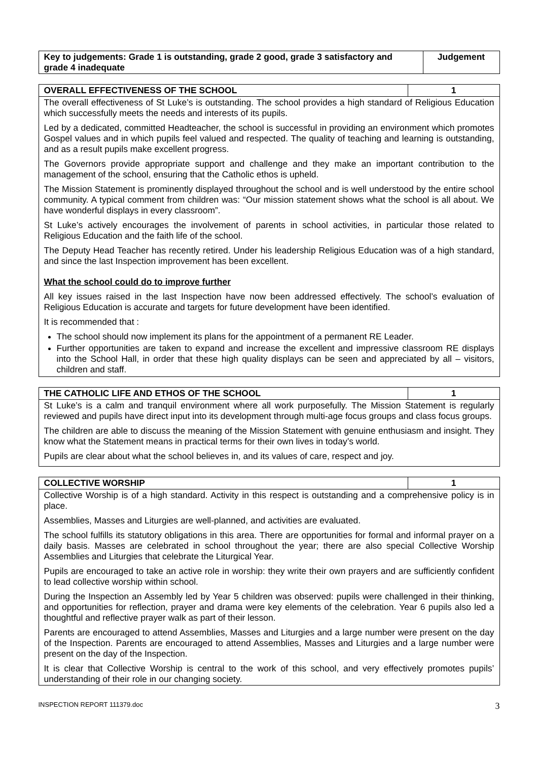| Key to judgements: Grade 1 is outstanding, grade 2 good, grade 3 satisfactory and grade 4 inadequate | Judgement |
| OVERALL EFFECTIVENESS OF THE SCHOOL | 1 |
| The overall effectiveness of St Luke’s is outstanding. The school provides a high standard of Religious Education which successfully meets the needs and interests of its pupils. Led by a dedicated, committed Headteacher, the school is successful in providing an environment which promotes Gospel values and in which pupils feel valued and respected. The quality of teaching and learning is outstanding, and as a result pupils make excellent progress. The Governors provide appropriate support and challenge and they make an important contribution to the management of the school, ensuring that the Catholic ethos is upheld. The Mission Statement is prominently displayed throughout the school and is well understood by the entire school community. A typical comment from children was: “Our mission statement shows what the school is all about. We have wonderful displays in every classroom”. St Luke’s actively encourages the involvement of parents in school activities, in particular those related to Religious Education and the faith life of the school. The Deputy Head Teacher has recently retired. Under his leadership Religious Education was of a high standard, and since the last Inspection improvement has been excellent. What the school could do to improve further All key issues raised in the last Inspection have now been addressed effectively. The school’s evaluation of Religious Education is accurate and targets for future development have been identified. It is recommended that : The school should now implement its plans for the appointment of a permanent RE Leader. Further opportunities are taken to expand and increase the excellent and impressive classroom RE displays into the School Hall, in order that these high quality displays can be seen and appreciated by all – visitors, children and staff. | |
| THE CATHOLIC LIFE AND ETHOS OF THE SCHOOL | 1 |
| St Luke’s is a calm and tranquil environment where all work purposefully. The Mission Statement is regularly reviewed and pupils have direct input into its development through multi-age focus groups and class focus groups. The children are able to discuss the meaning of the Mission Statement with genuine enthusiasm and insight. They know what the Statement means in practical terms for their own lives in today’s world. Pupils are clear about what the school believes in, and its values of care, respect and joy. | |
| COLLECTIVE WORSHIP | 1 |
| Collective Worship is of a high standard. Activity in this respect is outstanding and a comprehensive policy is in place. Assemblies, Masses and Liturgies are well-planned, and activities are evaluated. The school fulfills its statutory obligations in this area. There are opportunities for formal and informal prayer on a daily basis. Masses are celebrated in school throughout the year; there are also special Collective Worship Assemblies and Liturgies that celebrate the Liturgical Year. Pupils are encouraged to take an active role in worship: they write their own prayers and are sufficiently confident to lead collective worship within school. During the Inspection an Assembly led by Year 5 children was observed: pupils were challenged in their thinking, and opportunities for reflection, prayer and drama were key elements of the celebration. Year 6 pupils also led a thoughtful and reflective prayer walk as part of their lesson. Parents are encouraged to attend Assemblies, Masses and Liturgies and a large number were present on the day of the Inspection. Parents are encouraged to attend Assemblies, Masses and Liturgies and a large number were present on the day of the Inspection. It is clear that Collective Worship is central to the work of this school, and very effectively promotes pupils’ understanding of their role in our changing society. | |
INSPECTION REPORT 111379.doc 3